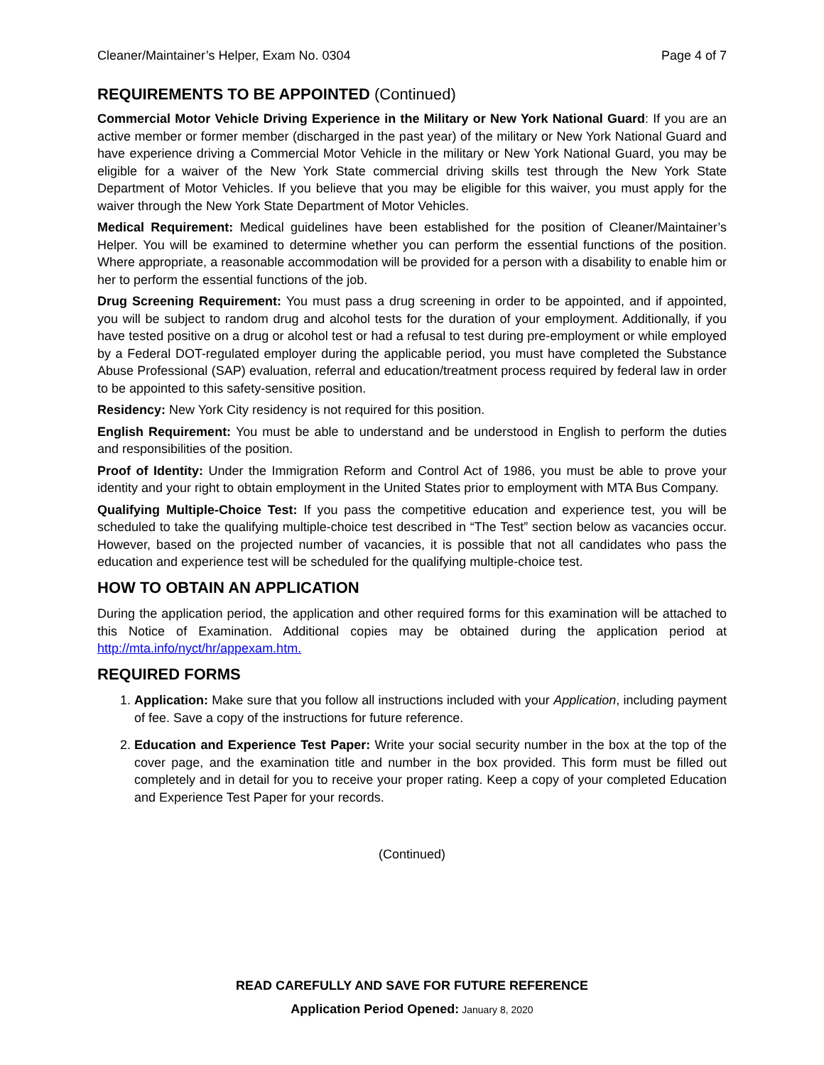Cleaner/Maintainer’s Helper, Exam No. 0304 Page 4 of 7
REQUIREMENTS TO BE APPOINTED (Continued)
Commercial Motor Vehicle Driving Experience in the Military or New York National Guard: If you are an active member or former member (discharged in the past year) of the military or New York National Guard and have experience driving a Commercial Motor Vehicle in the military or New York National Guard, you may be eligible for a waiver of the New York State commercial driving skills test through the New York State Department of Motor Vehicles. If you believe that you may be eligible for this waiver, you must apply for the waiver through the New York State Department of Motor Vehicles.
Medical Requirement: Medical guidelines have been established for the position of Cleaner/Maintainer’s Helper. You will be examined to determine whether you can perform the essential functions of the position. Where appropriate, a reasonable accommodation will be provided for a person with a disability to enable him or her to perform the essential functions of the job.
Drug Screening Requirement: You must pass a drug screening in order to be appointed, and if appointed, you will be subject to random drug and alcohol tests for the duration of your employment. Additionally, if you have tested positive on a drug or alcohol test or had a refusal to test during pre-employment or while employed by a Federal DOT-regulated employer during the applicable period, you must have completed the Substance Abuse Professional (SAP) evaluation, referral and education/treatment process required by federal law in order to be appointed to this safety-sensitive position.
Residency: New York City residency is not required for this position.
English Requirement: You must be able to understand and be understood in English to perform the duties and responsibilities of the position.
Proof of Identity: Under the Immigration Reform and Control Act of 1986, you must be able to prove your identity and your right to obtain employment in the United States prior to employment with MTA Bus Company.
Qualifying Multiple-Choice Test: If you pass the competitive education and experience test, you will be scheduled to take the qualifying multiple-choice test described in “The Test” section below as vacancies occur. However, based on the projected number of vacancies, it is possible that not all candidates who pass the education and experience test will be scheduled for the qualifying multiple-choice test.
HOW TO OBTAIN AN APPLICATION
During the application period, the application and other required forms for this examination will be attached to this Notice of Examination. Additional copies may be obtained during the application period at http://mta.info/nyct/hr/appexam.htm.
REQUIRED FORMS
1. Application: Make sure that you follow all instructions included with your Application, including payment of fee. Save a copy of the instructions for future reference.
2. Education and Experience Test Paper: Write your social security number in the box at the top of the cover page, and the examination title and number in the box provided. This form must be filled out completely and in detail for you to receive your proper rating. Keep a copy of your completed Education and Experience Test Paper for your records.
(Continued)
READ CAREFULLY AND SAVE FOR FUTURE REFERENCE
Application Period Opened: January 8, 2020